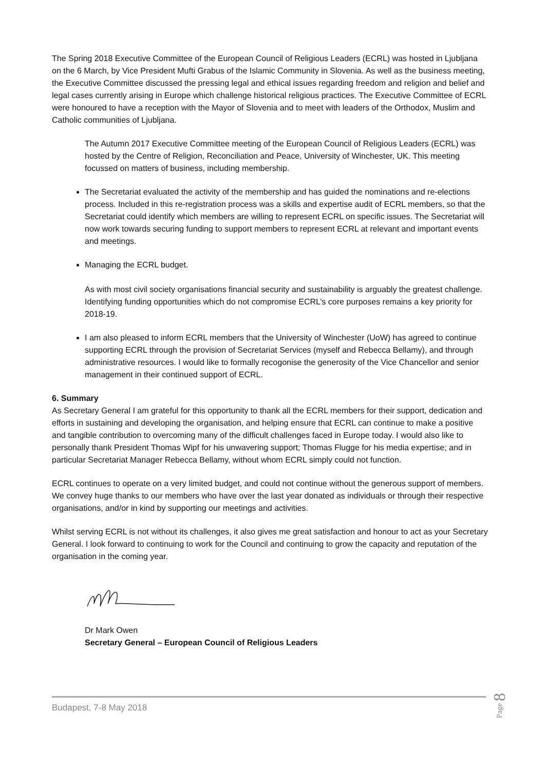The Spring 2018 Executive Committee of the European Council of Religious Leaders (ECRL) was hosted in Ljubljana on the 6 March, by Vice President Mufti Grabus of the Islamic Community in Slovenia. As well as the business meeting, the Executive Committee discussed the pressing legal and ethical issues regarding freedom and religion and belief and legal cases currently arising in Europe which challenge historical religious practices. The Executive Committee of ECRL were honoured to have a reception with the Mayor of Slovenia and to meet with leaders of the Orthodox, Muslim and Catholic communities of Ljubljana.
The Autumn 2017 Executive Committee meeting of the European Council of Religious Leaders (ECRL) was hosted by the Centre of Religion, Reconciliation and Peace, University of Winchester, UK. This meeting focussed on matters of business, including membership.
The Secretariat evaluated the activity of the membership and has guided the nominations and re-elections process. Included in this re-registration process was a skills and expertise audit of ECRL members, so that the Secretariat could identify which members are willing to represent ECRL on specific issues. The Secretariat will now work towards securing funding to support members to represent ECRL at relevant and important events and meetings.
Managing the ECRL budget.
As with most civil society organisations financial security and sustainability is arguably the greatest challenge. Identifying funding opportunities which do not compromise ECRL’s core purposes remains a key priority for 2018-19.
I am also pleased to inform ECRL members that the University of Winchester (UoW) has agreed to continue supporting ECRL through the provision of Secretariat Services (myself and Rebecca Bellamy), and through administrative resources. I would like to formally recogonise the generosity of the Vice Chancellor and senior management in their continued support of ECRL.
6. Summary
As Secretary General I am grateful for this opportunity to thank all the ECRL members for their support, dedication and efforts in sustaining and developing the organisation, and helping ensure that ECRL can continue to make a positive and tangible contribution to overcoming many of the difficult challenges faced in Europe today. I would also like to personally thank President Thomas Wipf for his unwavering support; Thomas Flugge for his media expertise; and in particular Secretariat Manager Rebecca Bellamy, without whom ECRL simply could not function.
ECRL continues to operate on a very limited budget, and could not continue without the generous support of members. We convey huge thanks to our members who have over the last year donated as individuals or through their respective organisations, and/or in kind by supporting our meetings and activities.
Whilst serving ECRL is not without its challenges, it also gives me great satisfaction and honour to act as your Secretary General. I look forward to continuing to work for the Council and continuing to grow the capacity and reputation of the organisation in the coming year.
Dr Mark Owen
Secretary General – European Council of Religious Leaders
Budapest, 7-8 May 2018
Page 8